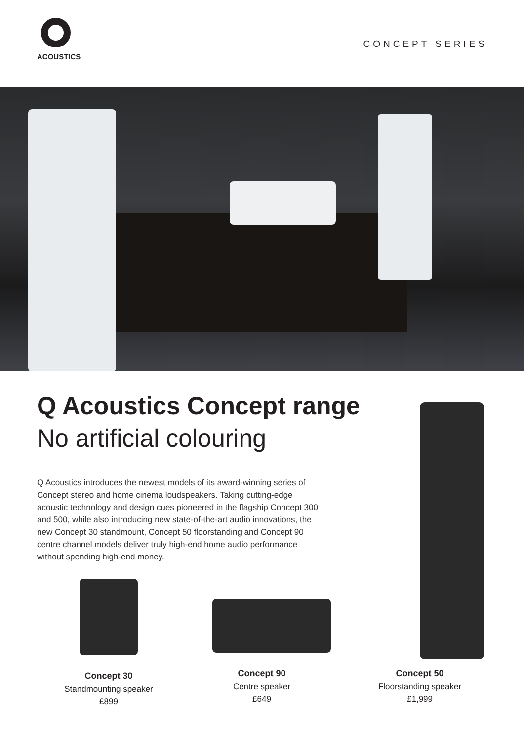ACOUSTICS
CONCEPT SERIES
Q Acoustics Concept range
No artificial colouring
Q Acoustics introduces the newest models of its award-winning series of Concept stereo and home cinema loudspeakers. Taking cutting-edge acoustic technology and design cues pioneered in the flagship Concept 300 and 500, while also introducing new state-of-the-art audio innovations, the new Concept 30 standmount, Concept 50 floorstanding and Concept 90 centre channel models deliver truly high-end home audio performance without spending high-end money.
Concept 30
Standmounting speaker
£899
Concept 90
Centre speaker
£649
Concept 50
Floorstanding speaker
£1,999